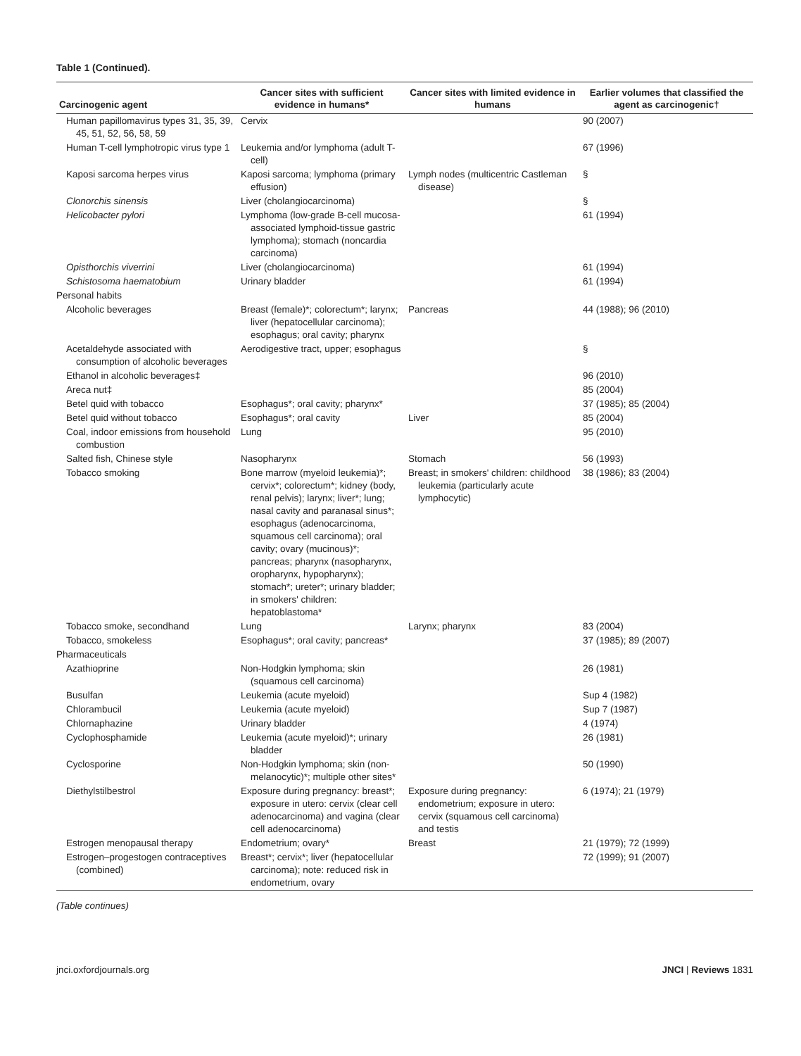Table 1 (Continued).
| Carcinogenic agent | Cancer sites with sufficient evidence in humans* | Cancer sites with limited evidence in humans | Earlier volumes that classified the agent as carcinogenic† |
| --- | --- | --- | --- |
| Human papillomavirus types 31, 35, 39, 45, 51, 52, 56, 58, 59 | Cervix | | 90 (2007) |
| Human T-cell lymphotropic virus type 1 | Leukemia and/or lymphoma (adult T-cell) | | 67 (1996) |
| Kaposi sarcoma herpes virus | Kaposi sarcoma; lymphoma (primary effusion) | Lymph nodes (multicentric Castleman disease) | § |
| Clonorchis sinensis | Liver (cholangiocarcinoma) | | § |
| Helicobacter pylori | Lymphoma (low-grade B-cell mucosa-associated lymphoid-tissue gastric lymphoma); stomach (noncardia carcinoma) | | 61 (1994) |
| Opisthorchis viverrini | Liver (cholangiocarcinoma) | | 61 (1994) |
| Schistosoma haematobium | Urinary bladder | | 61 (1994) |
| Personal habits | | | |
| Alcoholic beverages | Breast (female)*; colorectum*; larynx; liver (hepatocellular carcinoma); esophagus; oral cavity; pharynx | Pancreas | 44 (1988); 96 (2010) |
| Acetaldehyde associated with consumption of alcoholic beverages | Aerodigestive tract, upper; esophagus | | § |
| Ethanol in alcoholic beverages‡ | | | 96 (2010) |
| Areca nut‡ | | | 85 (2004) |
| Betel quid with tobacco | Esophagus*; oral cavity; pharynx* | | 37 (1985); 85 (2004) |
| Betel quid without tobacco | Esophagus*; oral cavity | Liver | 85 (2004) |
| Coal, indoor emissions from household combustion | Lung | | 95 (2010) |
| Salted fish, Chinese style | Nasopharynx | Stomach | 56 (1993) |
| Tobacco smoking | Bone marrow (myeloid leukemia)*; cervix*; colorectum*; kidney (body, renal pelvis); larynx; liver*; lung; nasal cavity and paranasal sinus*; esophagus (adenocarcinoma, squamous cell carcinoma); oral cavity; ovary (mucinous)*; pancreas; pharynx (nasopharynx, oropharynx, hypopharynx); stomach*; ureter*; urinary bladder; in smokers' children: hepatoblastoma* | Breast; in smokers' children: childhood leukemia (particularly acute lymphocytic) | 38 (1986); 83 (2004) |
| Tobacco smoke, secondhand | Lung | Larynx; pharynx | 83 (2004) |
| Tobacco, smokeless | Esophagus*; oral cavity; pancreas* | | 37 (1985); 89 (2007) |
| Pharmaceuticals | | | |
| Azathioprine | Non-Hodgkin lymphoma; skin (squamous cell carcinoma) | | 26 (1981) |
| Busulfan | Leukemia (acute myeloid) | | Sup 4 (1982) |
| Chlorambucil | Leukemia (acute myeloid) | | Sup 7 (1987) |
| Chlornaphazine | Urinary bladder | | 4 (1974) |
| Cyclophosphamide | Leukemia (acute myeloid)*; urinary bladder | | 26 (1981) |
| Cyclosporine | Non-Hodgkin lymphoma; skin (non-melanocytic)*; multiple other sites* | | 50 (1990) |
| Diethylstilbestrol | Exposure during pregnancy: breast*; exposure in utero: cervix (clear cell adenocarcinoma) and vagina (clear cell adenocarcinoma) | Exposure during pregnancy: endometrium; exposure in utero: cervix (squamous cell carcinoma) and testis | 6 (1974); 21 (1979) |
| Estrogen menopausal therapy | Endometrium; ovary* | Breast | 21 (1979); 72 (1999) |
| Estrogen–progestogen contraceptives (combined) | Breast*; cervix*; liver (hepatocellular carcinoma); note: reduced risk in endometrium, ovary | | 72 (1999); 91 (2007) |
(Table continues)
jnci.oxfordjournals.org JNCI | Reviews 1831